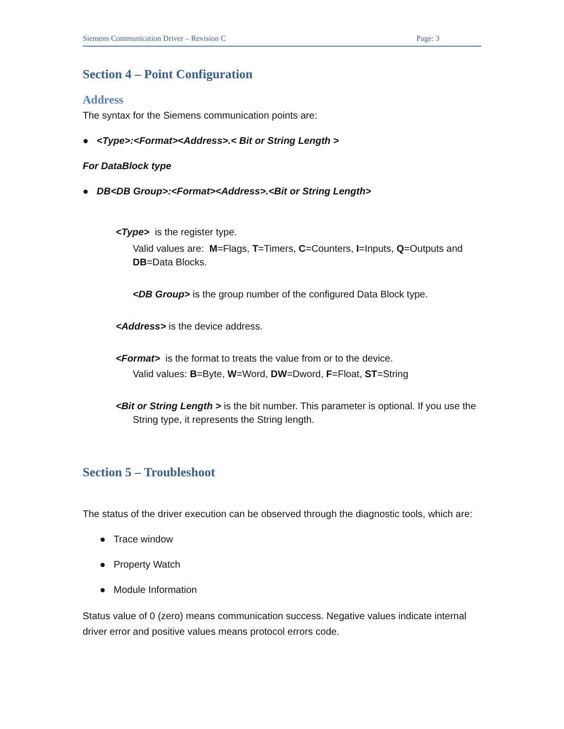Siemens Communication Driver – Revision C Page: 3
Section 4 – Point Configuration
Address
The syntax for the Siemens communication points are:
● <Type>:<Format><Address>.< Bit or String Length >
For DataBlock type
● DB<DB Group>:<Format><Address>.<Bit or String Length>
<Type> is the register type.
Valid values are: M=Flags, T=Timers, C=Counters, I=Inputs, Q=Outputs and DB=Data Blocks.
<DB Group> is the group number of the configured Data Block type.
<Address> is the device address.
<Format> is the format to treats the value from or to the device.
Valid values: B=Byte, W=Word, DW=Dword, F=Float, ST=String
<Bit or String Length > is the bit number. This parameter is optional. If you use the String type, it represents the String length.
Section 5 – Troubleshoot
The status of the driver execution can be observed through the diagnostic tools, which are:
● Trace window
● Property Watch
● Module Information
Status value of 0 (zero) means communication success. Negative values indicate internal driver error and positive values means protocol errors code.